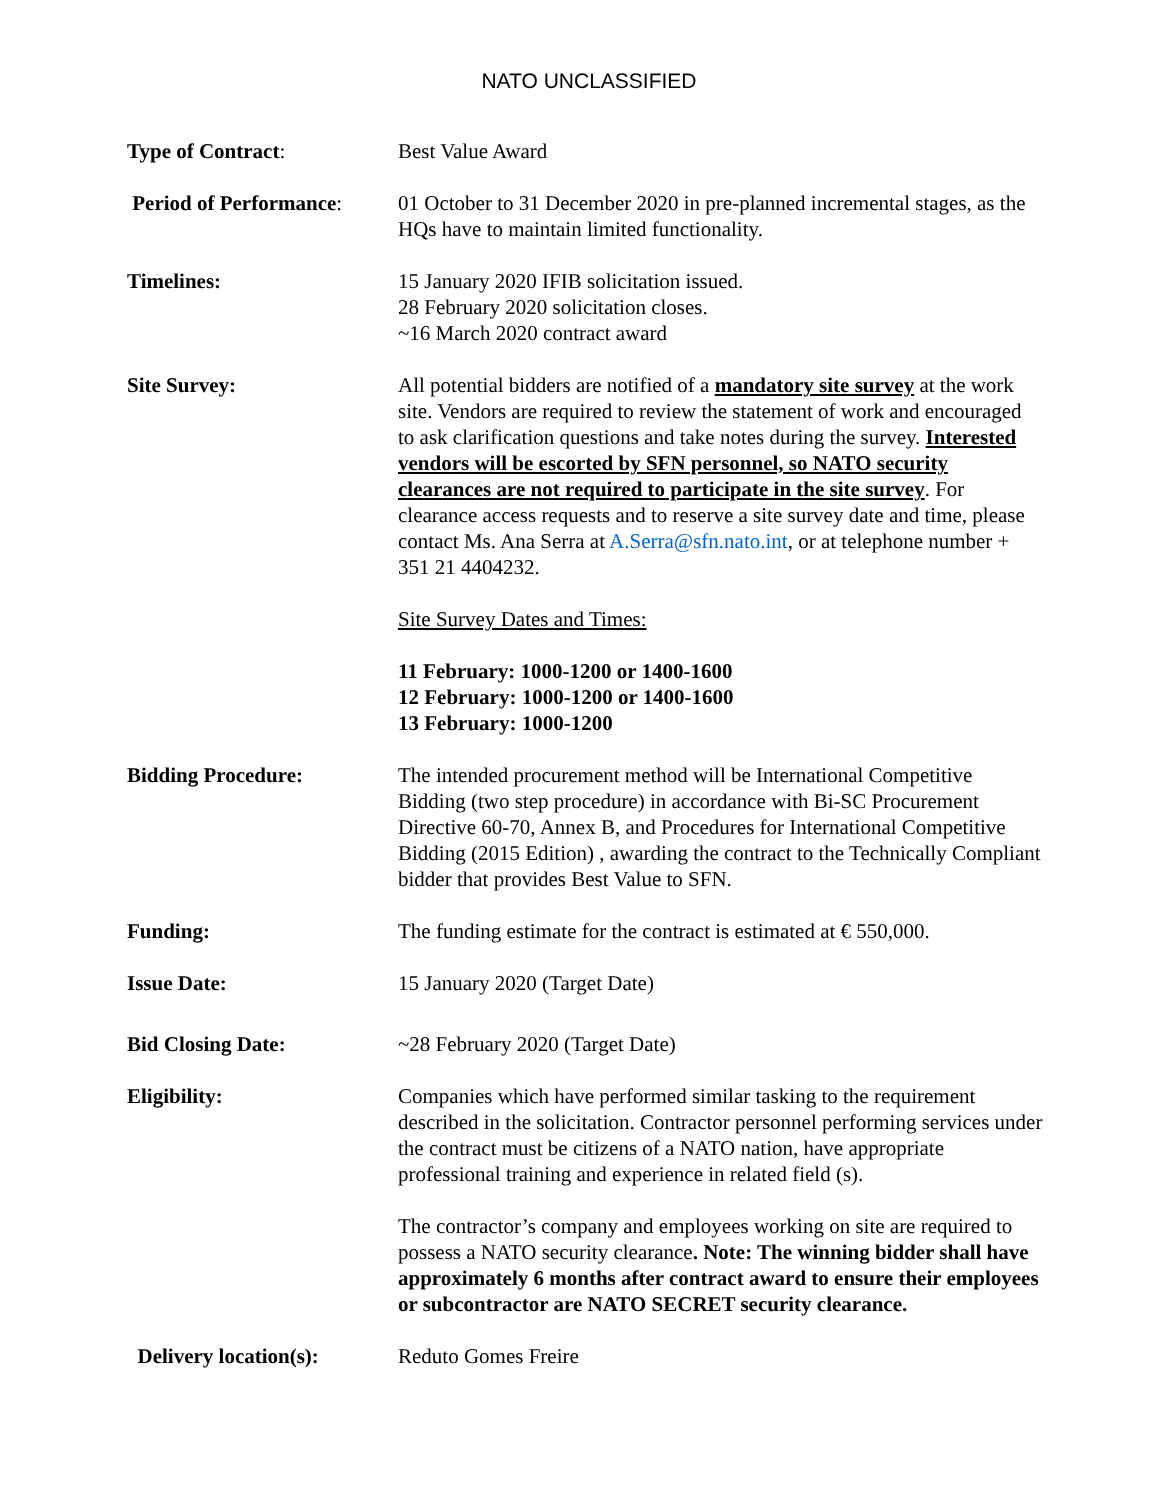NATO UNCLASSIFIED
Type of Contract: Best Value Award
Period of Performance:
01 October to 31 December 2020 in pre-planned incremental stages, as the HQs have to maintain limited functionality.
Timelines: 15 January 2020 IFIB solicitation issued.
28 February 2020 solicitation closes.
~16 March 2020 contract award
Site Survey: All potential bidders are notified of a mandatory site survey at the work site. Vendors are required to review the statement of work and encouraged to ask clarification questions and take notes during the survey. Interested vendors will be escorted by SFN personnel, so NATO security clearances are not required to participate in the site survey. For clearance access requests and to reserve a site survey date and time, please contact Ms. Ana Serra at A.Serra@sfn.nato.int, or at telephone number + 351 21 4404232.
Site Survey Dates and Times:
11 February: 1000-1200 or 1400-1600
12 February: 1000-1200 or 1400-1600
13 February: 1000-1200
Bidding Procedure: The intended procurement method will be International Competitive Bidding (two step procedure) in accordance with Bi-SC Procurement Directive 60-70, Annex B, and Procedures for International Competitive Bidding (2015 Edition) , awarding the contract to the Technically Compliant bidder that provides Best Value to SFN.
Funding: The funding estimate for the contract is estimated at € 550,000.
Issue Date: 15 January 2020 (Target Date)
Bid Closing Date: ~28 February 2020 (Target Date)
Eligibility: Companies which have performed similar tasking to the requirement described in the solicitation. Contractor personnel performing services under the contract must be citizens of a NATO nation, have appropriate professional training and experience in related field (s).
The contractor’s company and employees working on site are required to possess a NATO security clearance. Note: The winning bidder shall have approximately 6 months after contract award to ensure their employees or subcontractor are NATO SECRET security clearance.
Delivery location(s): Reduto Gomes Freire